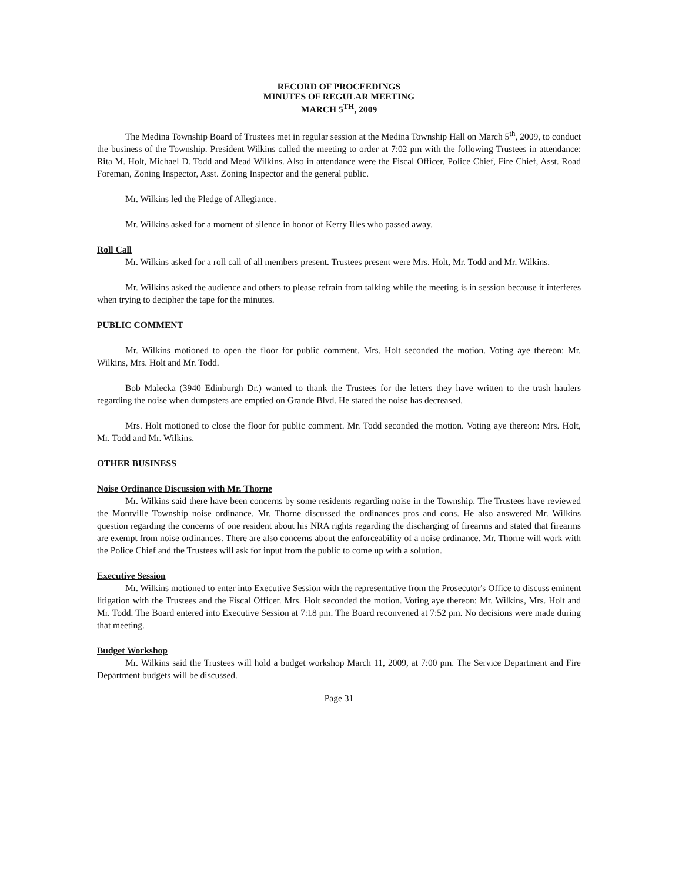RECORD OF PROCEEDINGS
MINUTES OF REGULAR MEETING
MARCH 5<sup>TH</sup>, 2009
The Medina Township Board of Trustees met in regular session at the Medina Township Hall on March 5<sup>th</sup>, 2009, to conduct the business of the Township. President Wilkins called the meeting to order at 7:02 pm with the following Trustees in attendance: Rita M. Holt, Michael D. Todd and Mead Wilkins. Also in attendance were the Fiscal Officer, Police Chief, Fire Chief, Asst. Road Foreman, Zoning Inspector, Asst. Zoning Inspector and the general public.
Mr. Wilkins led the Pledge of Allegiance.
Mr. Wilkins asked for a moment of silence in honor of Kerry Illes who passed away.
Roll Call
Mr. Wilkins asked for a roll call of all members present. Trustees present were Mrs. Holt, Mr. Todd and Mr. Wilkins.
Mr. Wilkins asked the audience and others to please refrain from talking while the meeting is in session because it interferes when trying to decipher the tape for the minutes.
PUBLIC COMMENT
Mr. Wilkins motioned to open the floor for public comment. Mrs. Holt seconded the motion. Voting aye thereon: Mr. Wilkins, Mrs. Holt and Mr. Todd.
Bob Malecka (3940 Edinburgh Dr.) wanted to thank the Trustees for the letters they have written to the trash haulers regarding the noise when dumpsters are emptied on Grande Blvd. He stated the noise has decreased.
Mrs. Holt motioned to close the floor for public comment. Mr. Todd seconded the motion. Voting aye thereon: Mrs. Holt, Mr. Todd and Mr. Wilkins.
OTHER BUSINESS
Noise Ordinance Discussion with Mr. Thorne
Mr. Wilkins said there have been concerns by some residents regarding noise in the Township. The Trustees have reviewed the Montville Township noise ordinance. Mr. Thorne discussed the ordinances pros and cons. He also answered Mr. Wilkins question regarding the concerns of one resident about his NRA rights regarding the discharging of firearms and stated that firearms are exempt from noise ordinances. There are also concerns about the enforceability of a noise ordinance. Mr. Thorne will work with the Police Chief and the Trustees will ask for input from the public to come up with a solution.
Executive Session
Mr. Wilkins motioned to enter into Executive Session with the representative from the Prosecutor's Office to discuss eminent litigation with the Trustees and the Fiscal Officer. Mrs. Holt seconded the motion. Voting aye thereon: Mr. Wilkins, Mrs. Holt and Mr. Todd. The Board entered into Executive Session at 7:18 pm. The Board reconvened at 7:52 pm. No decisions were made during that meeting.
Budget Workshop
Mr. Wilkins said the Trustees will hold a budget workshop March 11, 2009, at 7:00 pm. The Service Department and Fire Department budgets will be discussed.
Page 31